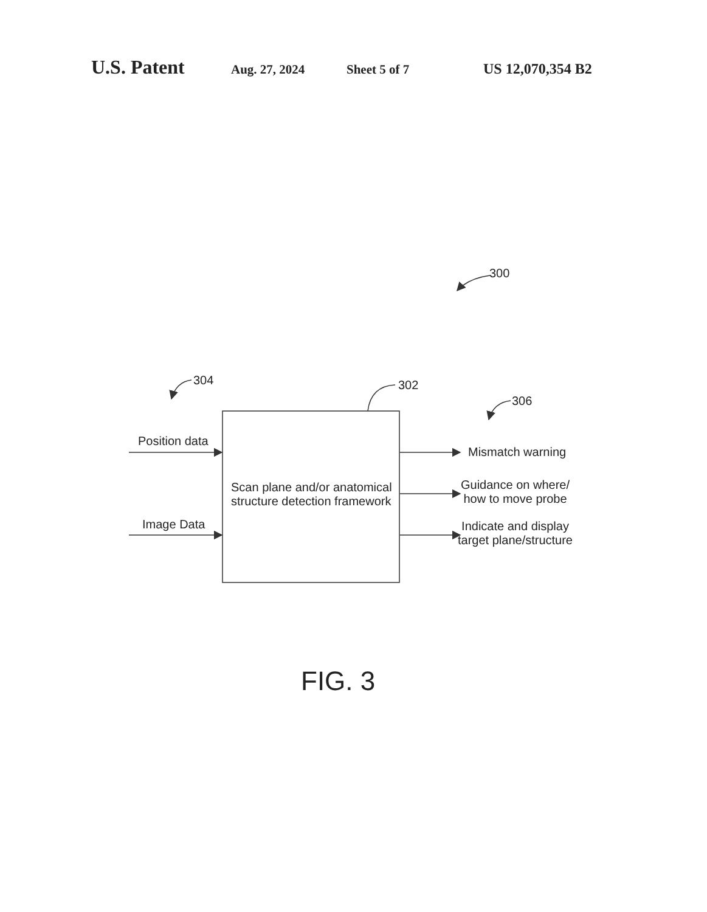U.S. Patent Aug. 27, 2024 Sheet 5 of 7 US 12,070,354 B2
300
304 302
306
Position data
Image Data
Scan plane and/or anatomical
structure detection framework
Mismatch warning
Guidance on where/
how to move probe
Indicate and display
target plane/structure
FIG. 3